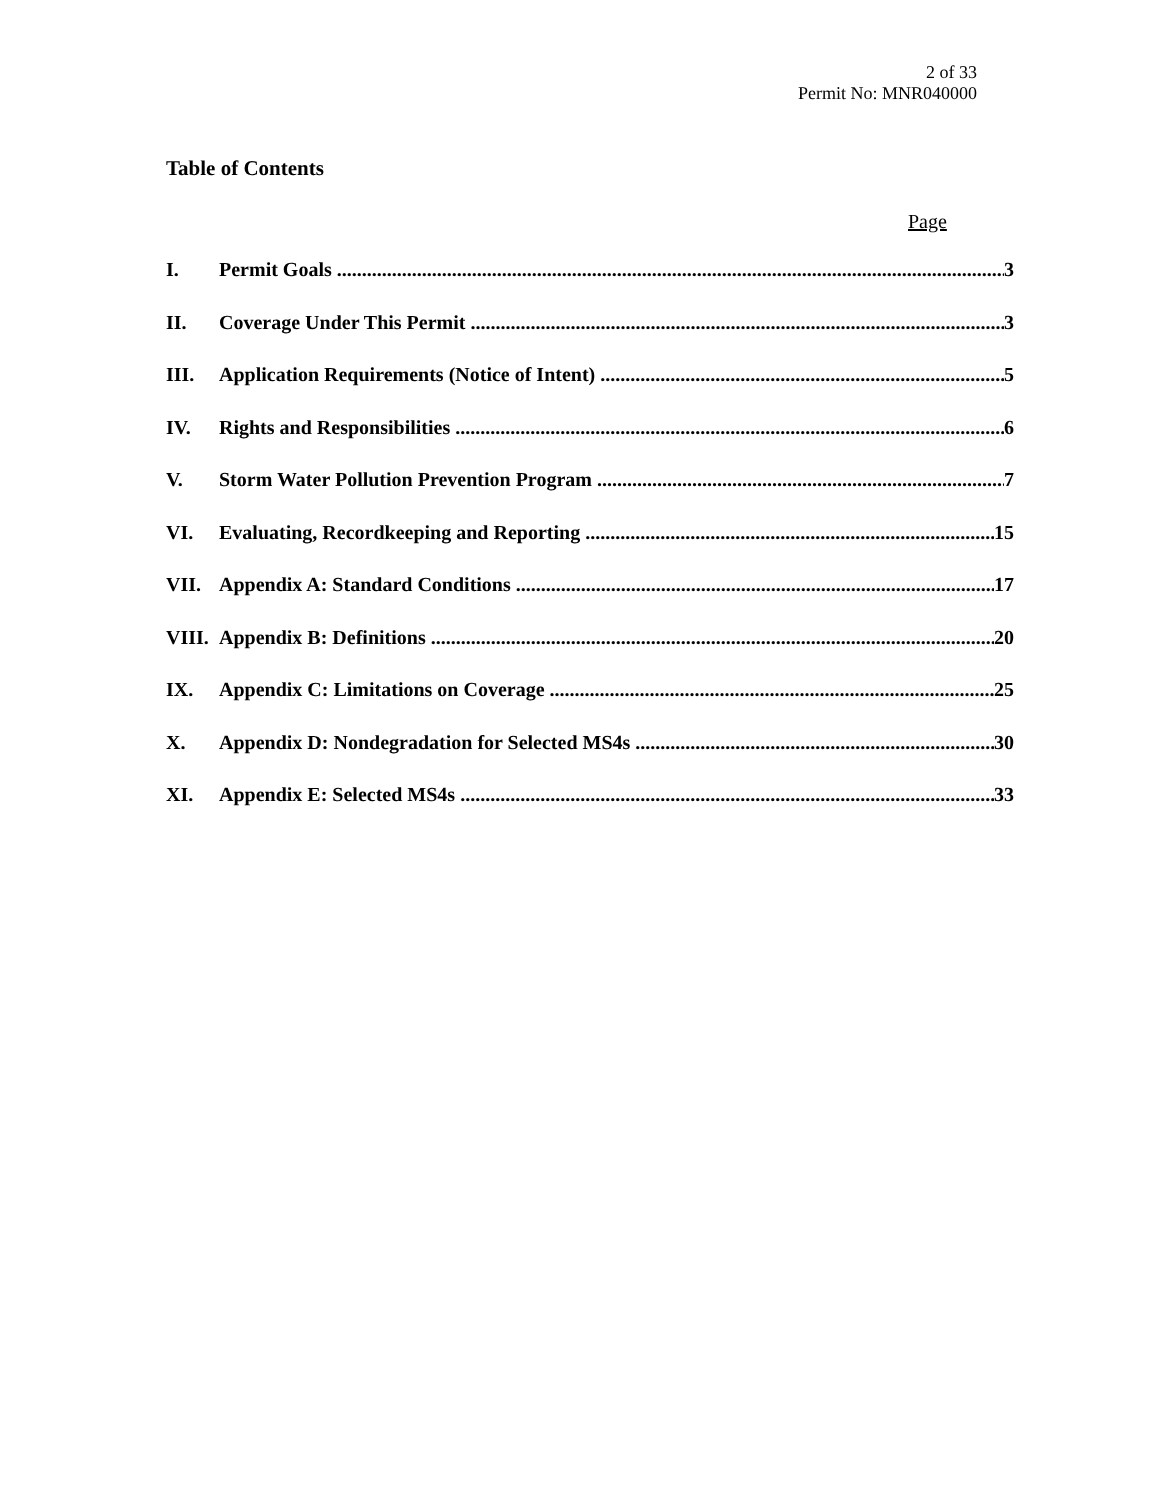2 of 33
Permit No: MNR040000
Table of Contents
Page
I. Permit Goals 3
II. Coverage Under This Permit 3
III. Application Requirements (Notice of Intent) 5
IV. Rights and Responsibilities 6
V. Storm Water Pollution Prevention Program 7
VI. Evaluating, Recordkeeping and Reporting 15
VII. Appendix A: Standard Conditions 17
VIII. Appendix B: Definitions 20
IX. Appendix C: Limitations on Coverage 25
X. Appendix D: Nondegradation for Selected MS4s 30
XI. Appendix E: Selected MS4s 33